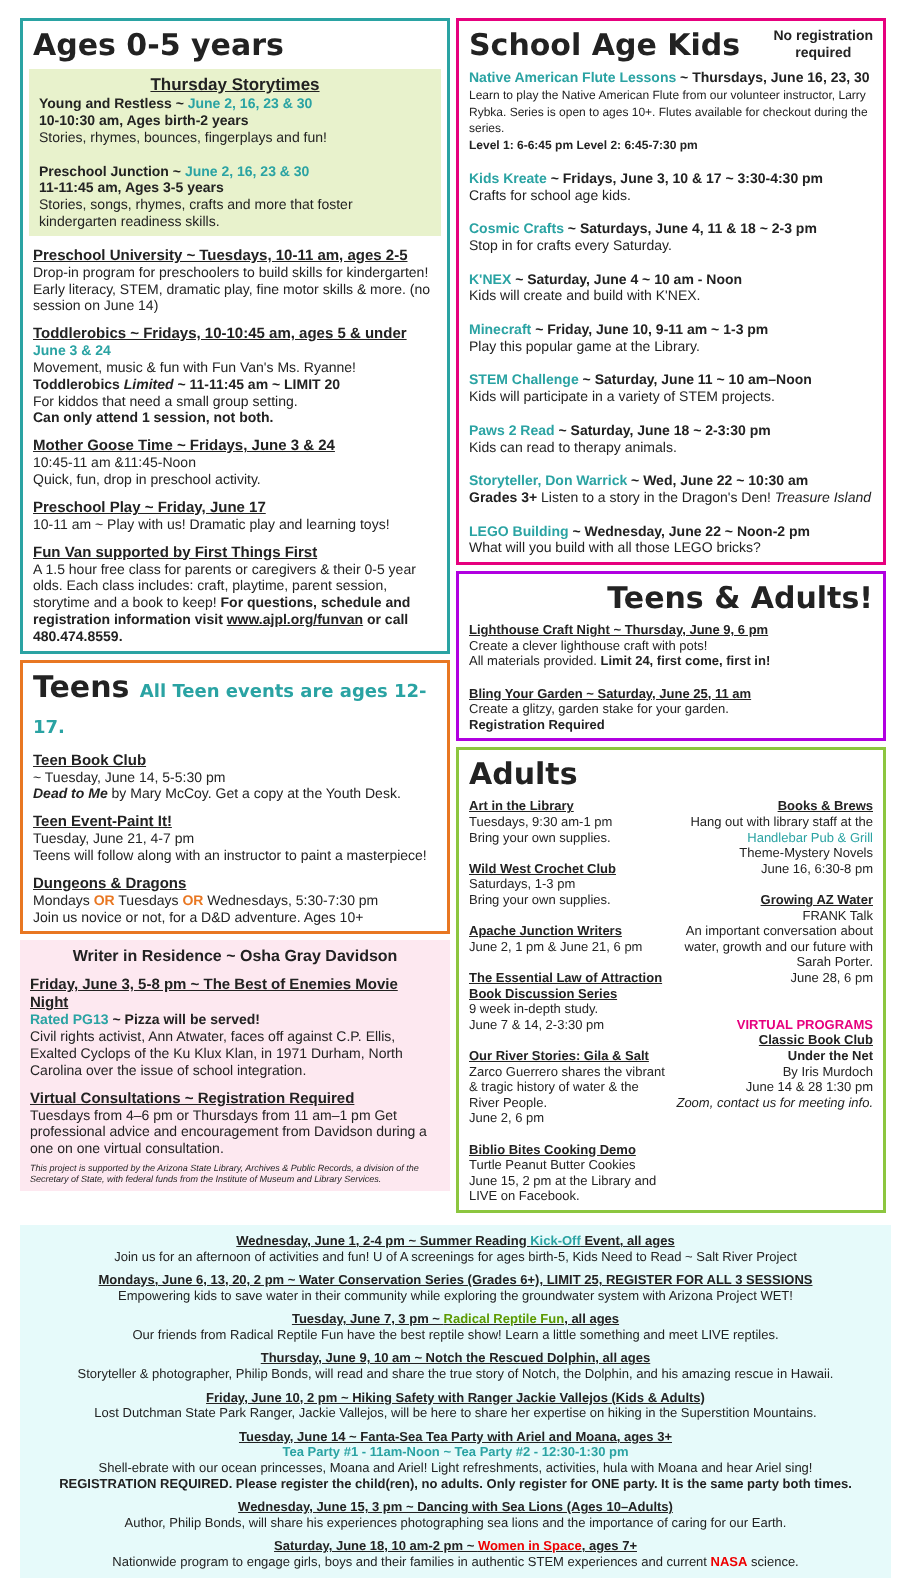Ages 0-5 years
Thursday Storytimes
Young and Restless ~ June 2, 16, 23 & 30
10-10:30 am, Ages birth-2 years
Stories, rhymes, bounces, fingerplays and fun!
Preschool Junction ~ June 2, 16, 23 & 30
11-11:45 am, Ages 3-5 years
Stories, songs, rhymes, crafts and more that foster kindergarten readiness skills.
Preschool University ~ Tuesdays, 10-11 am, ages 2-5
Drop-in program for preschoolers to build skills for kindergarten! Early literacy, STEM, dramatic play, fine motor skills & more. (no session on June 14)
Toddlerobics ~ Fridays, 10-10:45 am, ages 5 & under
June 3 & 24
Movement, music & fun with Fun Van's Ms. Ryanne!
Toddlerobics Limited ~ 11-11:45 am ~ LIMIT 20
For kiddos that need a small group setting.
Can only attend 1 session, not both.
Mother Goose Time ~ Fridays, June 3 & 24
10:45-11 am &11:45-Noon
Quick, fun, drop in preschool activity.
Preschool Play ~ Friday, June 17
10-11 am ~ Play with us! Dramatic play and learning toys!
Fun Van supported by First Things First
A 1.5 hour free class for parents or caregivers & their 0-5 year olds. Each class includes: craft, playtime, parent session, storytime and a book to keep! For questions, schedule and registration information visit www.ajpl.org/funvan or call 480.474.8559.
Teens All Teen events are ages 12-17.
Teen Book Club
~ Tuesday, June 14, 5-5:30 pm
Dead to Me by Mary McCoy. Get a copy at the Youth Desk.
Teen Event-Paint It!
Tuesday, June 21, 4-7 pm
Teens will follow along with an instructor to paint a masterpiece!
Dungeons & Dragons
Mondays OR Tuesdays OR Wednesdays, 5:30-7:30 pm
Join us novice or not, for a D&D adventure. Ages 10+
Writer in Residence ~ Osha Gray Davidson
Friday, June 3, 5-8 pm ~ The Best of Enemies Movie Night
Rated PG13 ~ Pizza will be served!
Civil rights activist, Ann Atwater, faces off against C.P. Ellis, Exalted Cyclops of the Ku Klux Klan, in 1971 Durham, North Carolina over the issue of school integration.
Virtual Consultations ~ Registration Required
Tuesdays from 4–6 pm or Thursdays from 11 am–1 pm Get professional advice and encouragement from Davidson during a one on one virtual consultation.
This project is supported by the Arizona State Library, Archives & Public Records, a division of the Secretary of State, with federal funds from the Institute of Museum and Library Services.
School Age Kids
No registration
required
Native American Flute Lessons ~ Thursdays, June 16, 23, 30
Learn to play the Native American Flute from our volunteer instructor, Larry Rybka. Series is open to ages 10+. Flutes available for checkout during the series.
Level 1: 6-6:45 pm Level 2: 6:45-7:30 pm
Kids Kreate ~ Fridays, June 3, 10 & 17 ~ 3:30-4:30 pm
Crafts for school age kids.
Cosmic Crafts ~ Saturdays, June 4, 11 & 18 ~ 2-3 pm
Stop in for crafts every Saturday.
K'NEX ~ Saturday, June 4 ~ 10 am - Noon
Kids will create and build with K'NEX.
Minecraft ~ Friday, June 10, 9-11 am ~ 1-3 pm
Play this popular game at the Library.
STEM Challenge ~ Saturday, June 11 ~ 10 am–Noon
Kids will participate in a variety of STEM projects.
Paws 2 Read ~ Saturday, June 18 ~ 2-3:30 pm
Kids can read to therapy animals.
Storyteller, Don Warrick ~ Wed, June 22 ~ 10:30 am
Grades 3+ Listen to a story in the Dragon's Den! Treasure Island
LEGO Building ~ Wednesday, June 22 ~ Noon-2 pm
What will you build with all those LEGO bricks?
Teens & Adults!
Lighthouse Craft Night ~ Thursday, June 9, 6 pm
Create a clever lighthouse craft with pots!
All materials provided. Limit 24, first come, first in!
Bling Your Garden ~ Saturday, June 25, 11 am
Create a glitzy, garden stake for your garden.
Registration Required
Adults
Art in the Library
Tuesdays, 9:30 am-1 pm
Bring your own supplies.
Wild West Crochet Club
Saturdays, 1-3 pm
Bring your own supplies.
Apache Junction Writers
June 2, 1 pm & June 21, 6 pm
The Essential Law of Attraction Book Discussion Series
9 week in-depth study.
June 7 & 14, 2-3:30 pm
Our River Stories: Gila & Salt
Zarco Guerrero shares the vibrant & tragic history of water & the River People.
June 2, 6 pm
Biblio Bites Cooking Demo
Turtle Peanut Butter Cookies
June 15, 2 pm at the Library and LIVE on Facebook.
Books & Brews
Hang out with library staff at the Handlebar Pub & Grill
Theme-Mystery Novels
June 16, 6:30-8 pm
Growing AZ Water
FRANK Talk
An important conversation about water, growth and our future with Sarah Porter.
June 28, 6 pm
VIRTUAL PROGRAMS
Classic Book Club
Under the Net
By Iris Murdoch
June 14 & 28 1:30 pm
Zoom, contact us for meeting info.
Wednesday, June 1, 2-4 pm ~ Summer Reading Kick-Off Event, all ages
Join us for an afternoon of activities and fun! U of A screenings for ages birth-5, Kids Need to Read ~ Salt River Project
Mondays, June 6, 13, 20, 2 pm ~ Water Conservation Series (Grades 6+), LIMIT 25, REGISTER FOR ALL 3 SESSIONS
Empowering kids to save water in their community while exploring the groundwater system with Arizona Project WET!
Tuesday, June 7, 3 pm ~ Radical Reptile Fun, all ages
Our friends from Radical Reptile Fun have the best reptile show! Learn a little something and meet LIVE reptiles.
Thursday, June 9, 10 am ~ Notch the Rescued Dolphin, all ages
Storyteller & photographer, Philip Bonds, will read and share the true story of Notch, the Dolphin, and his amazing rescue in Hawaii.
Friday, June 10, 2 pm ~ Hiking Safety with Ranger Jackie Vallejos (Kids & Adults)
Lost Dutchman State Park Ranger, Jackie Vallejos, will be here to share her expertise on hiking in the Superstition Mountains.
Tuesday, June 14 ~ Fanta-Sea Tea Party with Ariel and Moana, ages 3+
Tea Party #1 - 11am-Noon ~ Tea Party #2 - 12:30-1:30 pm
Shell-ebrate with our ocean princesses, Moana and Ariel! Light refreshments, activities, hula with Moana and hear Ariel sing!
REGISTRATION REQUIRED. Please register the child(ren), no adults. Only register for ONE party. It is the same party both times.
Wednesday, June 15, 3 pm ~ Dancing with Sea Lions (Ages 10–Adults)
Author, Philip Bonds, will share his experiences photographing sea lions and the importance of caring for our Earth.
Saturday, June 18, 10 am-2 pm ~ Women in Space, ages 7+
Nationwide program to engage girls, boys and their families in authentic STEM experiences and current NASA science.